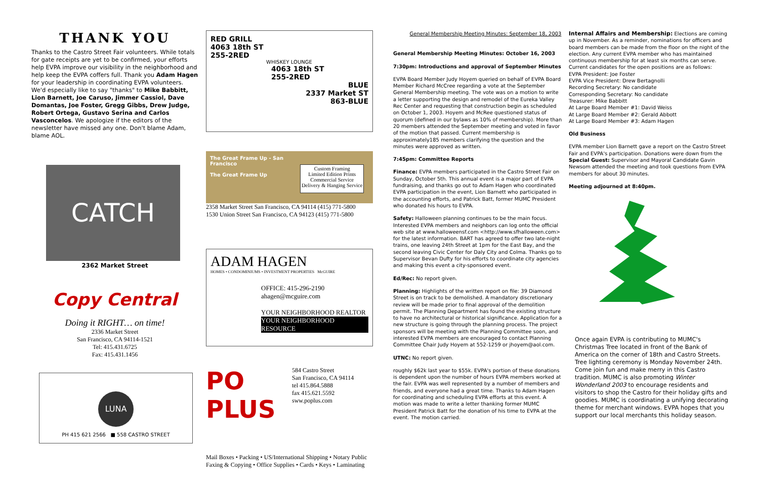THANK YOU
Thanks to the Castro Street Fair volunteers. While totals for gate receipts are yet to be confirmed, your efforts help EVPA improve our visibility in the neighborhood and help keep the EVPA coffers full. Thank you Adam Hagen for your leadership in coordinating EVPA volunteers. We'd especially like to say "thanks" to Mike Babbitt, Lion Barnett, Joe Caruso, Jimmer Cassiol, Dave Domantas, Joe Foster, Gregg Gibbs, Drew Judge, Robert Ortega, Gustavo Serina and Carlos Vasconcelos. We apologize if the editors of the newsletter have missed any one. Don't blame Adam, blame AOL.
CATCH
2362 Market Street
Copy Central
Doing it RIGHT… on time!
2336 Market Street
San Francisco, CA 94114-1521
Tel: 415.431.6725
Fax: 415.431.1456
LUNA
PH 415 621 2566 ■ 558 CASTRO STREET
RED GRILL
4063 18th ST
255-2RED
WHISKEY LOUNGE
4063 18th ST
255-2RED
BLUE
2337 Market ST
863-BLUE
The Great Frame Up - San Francisco
The Great Frame Up
Custom Framing
Limited Edition Prints
Commercial Service
Delivery & Hanging Service
2358 Market Street San Francisco, CA 94114 (415) 771-5800
1530 Union Street San Francisco, CA 94123 (415) 771-5800
ADAM HAGEN
HOMES • CONDOMINIUMS • INVESTMENT PROPERTIES McGUIRE
OFFICE: 415-296-2190
ahagen@mcguire.com
YOUR NEIGHBORHOOD REALTOR
YOUR NEIGHBORHOOD RESOURCE
PO PLUS
584 Castro Street
San Francisco, CA 94114
tel 415.864.5888
fax 415.621.5592
sww.poplus.com
Mail Boxes • Packing • US/International Shipping • Notary Public
Faxing & Copying • Office Supplies • Cards • Keys • Laminating
General Membership Meeting Minutes: September 18, 2003
General Membership Meeting Minutes: October 16, 2003
7:30pm: Introductions and approval of September Minutes
EVPA Board Member Judy Hoyem queried on behalf of EVPA Board Member Richard McCree regarding a vote at the September General Membership meeting. The vote was on a motion to write a letter supporting the design and remodel of the Eureka Valley Rec Center and requesting that construction begin as scheduled on October 1, 2003. Hoyem and McRee questioned status of quorum (defined in our bylaws as 10% of membership). More than 20 members attended the September meeting and voted in favor of the motion that passed. Current membership is approximately185 members clarifying the question and the minutes were approved as written.
7:45pm: Committee Reports
Finance: EVPA members participated in the Castro Street Fair on Sunday, October 5th. This annual event is a major part of EVPA fundraising, and thanks go out to Adam Hagen who coordinated EVPA participation in the event, Lion Barnett who participated in the accounting efforts, and Patrick Batt, former MUMC President who donated his hours to EVPA.
Safety: Halloween planning continues to be the main focus. Interested EVPA members and neighbors can log onto the official web site at www.halloweensf.com <http://www.sfhalloween.com> for the latest information. BART has agreed to offer two late-night trains, one leaving 24th Street at 1pm for the East Bay, and the second leaving Civic Center for Daly City and Colma. Thanks go to Supervisor Bevan Dufty for his efforts to coordinate city agencies and making this event a city-sponsored event.
Ed/Rec: No report given.
Planning: Highlights of the written report on file: 39 Diamond Street is on track to be demolished. A mandatory discretionary review will be made prior to final approval of the demolition permit. The Planning Department has found the existing structure to have no architectural or historical significance. Application for a new structure is going through the planning process. The project sponsors will be meeting with the Planning Committee soon, and interested EVPA members are encouraged to contact Planning Committee Chair Judy Hoyem at 552-1259 or jhoyem@aol.com.
UTNC: No report given.
roughly $62k last year to $55k. EVPA's portion of these donations is dependent upon the number of hours EVPA members worked at the fair. EVPA was well represented by a number of members and friends, and everyone had a great time. Thanks to Adam Hagen for coordinating and scheduling EVPA efforts at this event. A motion was made to write a letter thanking former MUMC President Patrick Batt for the donation of his time to EVPA at the event. The motion carried.
Internal Affairs and Membership: Elections are coming up in November. As a reminder, nominations for officers and board members can be made from the floor on the night of the election. Any current EVPA member who has maintained continuous membership for at least six months can serve. Current candidates for the open positions are as follows:
EVPA President: Joe Foster
EVPA Vice President: Drew Bertagnolli
Recording Secretary: No candidate
Corresponding Secretary: No candidate
Treasurer: Mike Babbitt
At Large Board Member #1: David Weiss
At Large Board Member #2: Gerald Abbott
At Large Board Member #3: Adam Hagen
Old Business
EVPA member Lion Barnett gave a report on the Castro Street Fair and EVPA's participation. Donations were down from the Special Guest: Supervisor and Mayoral Candidate Gavin Newsom attended the meeting and took questions from EVPA members for about 30 minutes.
Meeting adjourned at 8:40pm.
Once again EVPA is contributing to MUMC's Christmas Tree located in front of the Bank of America on the corner of 18th and Castro Streets. Tree lighting ceremony is Monday November 24th. Come join fun and make merry in this Castro tradition. MUMC is also promoting Winter Wonderland 2003 to encourage residents and visitors to shop the Castro for their holiday gifts and goodies. MUMC is coordinating a unifying decorating theme for merchant windows. EVPA hopes that you support our local merchants this holiday season.